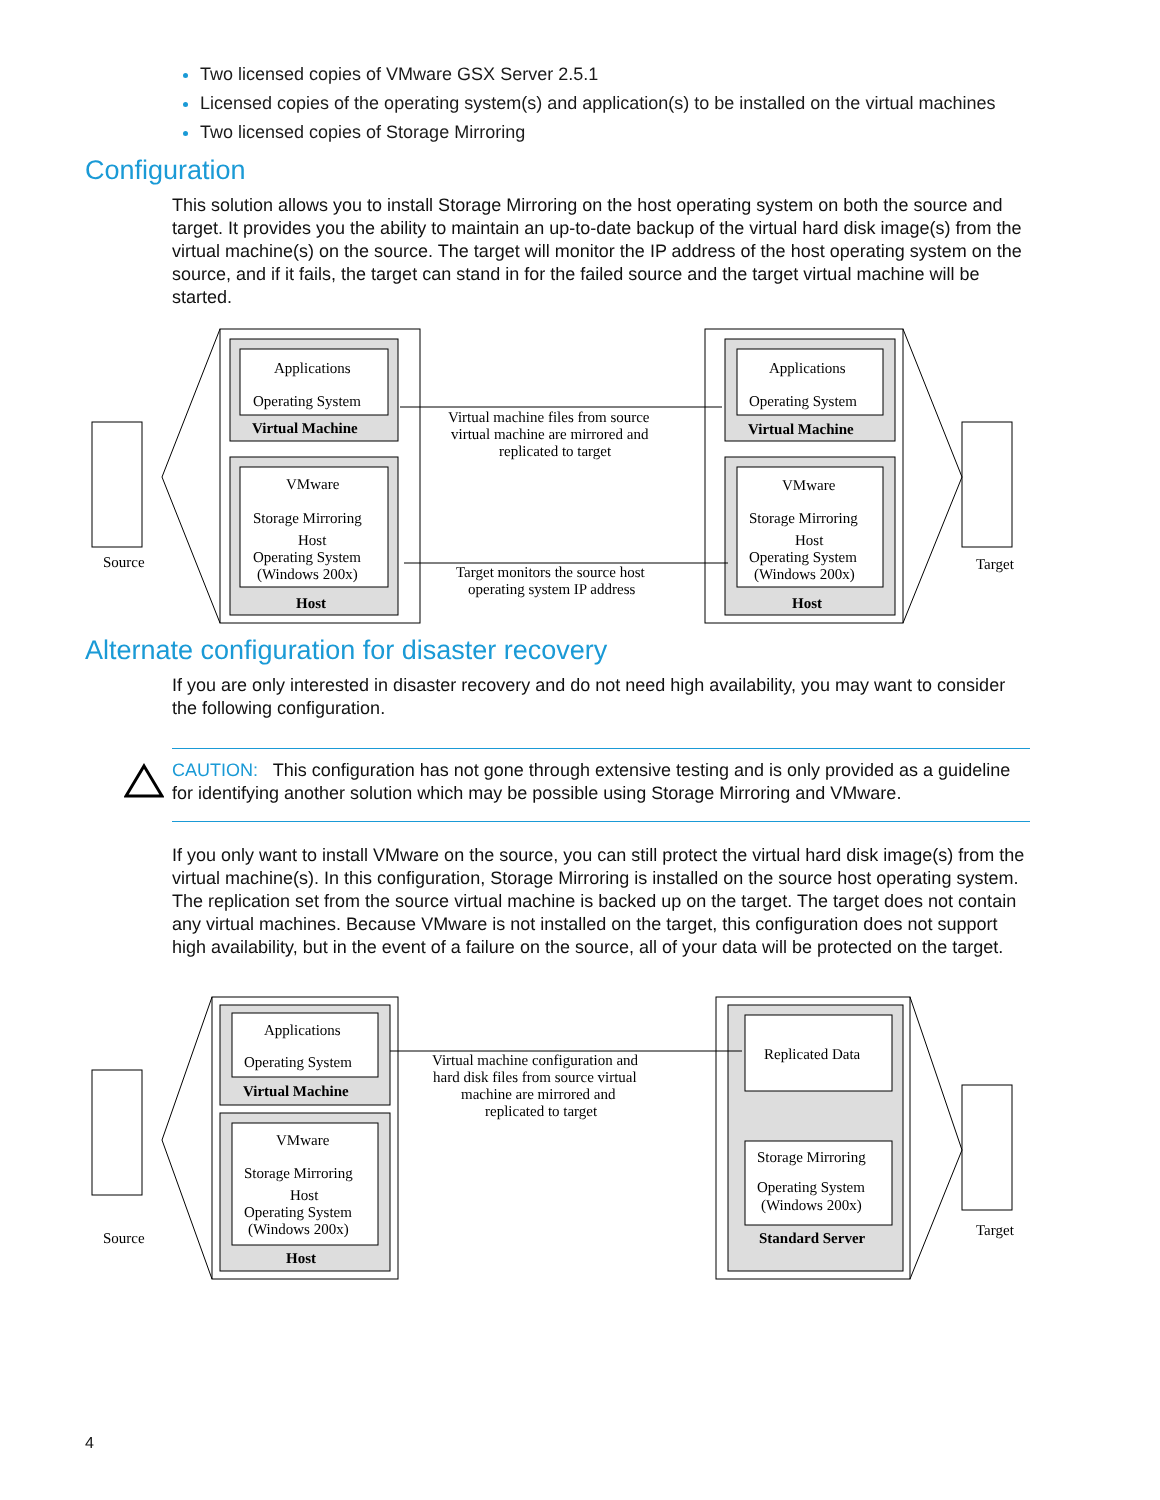Two licensed copies of VMware GSX Server 2.5.1
Licensed copies of the operating system(s) and application(s) to be installed on the virtual machines
Two licensed copies of Storage Mirroring
Configuration
This solution allows you to install Storage Mirroring on the host operating system on both the source and target. It provides you the ability to maintain an up-to-date backup of the virtual hard disk image(s) from the virtual machine(s) on the source. The target will monitor the IP address of the host operating system on the source, and if it fails, the target can stand in for the failed source and the target virtual machine will be started.
Applications
Operating System
Virtual Machine
VMware
Storage Mirroring
Host
Operating System
(Windows 200x)
Host
Applications
Operating System
Virtual Machine
VMware
Storage Mirroring
Host
Operating System
(Windows 200x)
Host
Virtual machine files from source
virtual machine are mirrored and
replicated to target
Target monitors the source host
operating system IP address
Source
Target
Alternate configuration for disaster recovery
If you are only interested in disaster recovery and do not need high availability, you may want to consider the following configuration.
CAUTION: This configuration has not gone through extensive testing and is only provided as a guideline for identifying another solution which may be possible using Storage Mirroring and VMware.
If you only want to install VMware on the source, you can still protect the virtual hard disk image(s) from the virtual machine(s). In this configuration, Storage Mirroring is installed on the source host operating system. The replication set from the source virtual machine is backed up on the target. The target does not contain any virtual machines. Because VMware is not installed on the target, this configuration does not support high availability, but in the event of a failure on the source, all of your data will be protected on the target.
Applications
Operating System
Virtual Machine
VMware
Storage Mirroring
Host
Operating System
(Windows 200x)
Host
Replicated Data
Storage Mirroring
Operating System
(Windows 200x)
Standard Server
Virtual machine configuration and
hard disk files from source virtual
machine are mirrored and
replicated to target
Source
Target
4